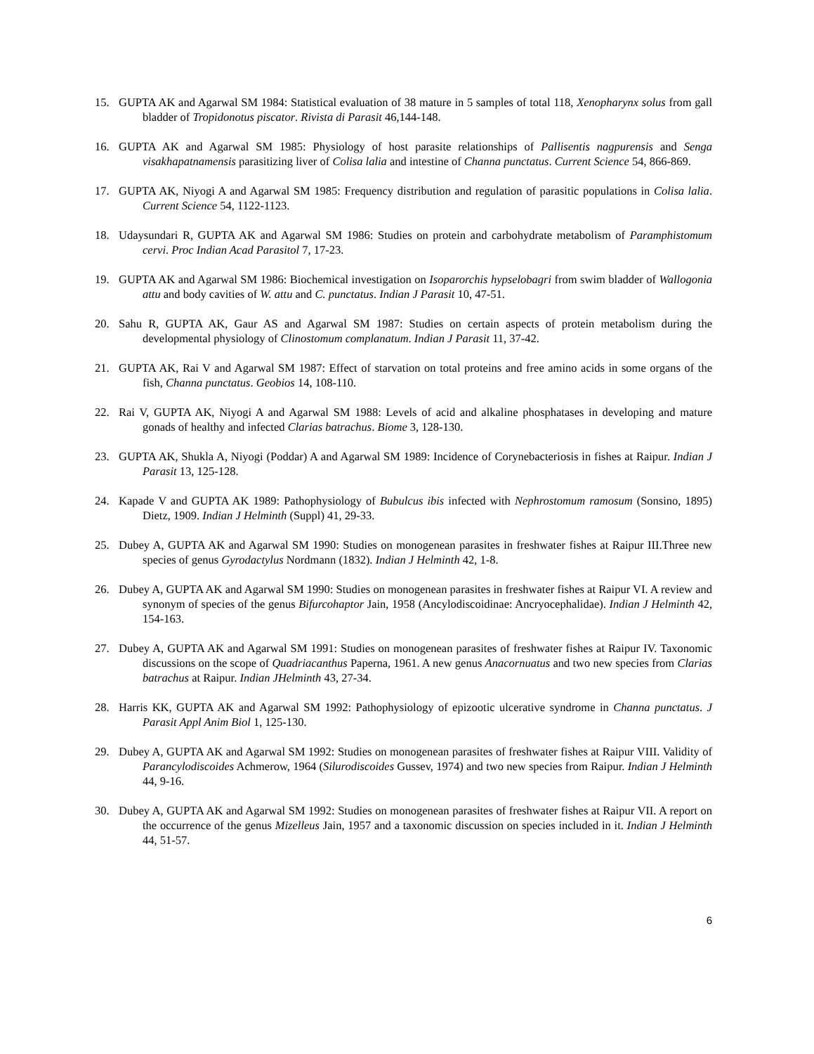15. GUPTA AK and Agarwal SM 1984: Statistical evaluation of 38 mature in 5 samples of total 118, Xenopharynx solus from gall bladder of Tropidonotus piscator. Rivista di Parasit 46,144-148.
16. GUPTA AK and Agarwal SM 1985: Physiology of host parasite relationships of Pallisentis nagpurensis and Senga visakhapatnamensis parasitizing liver of Colisa lalia and intestine of Channa punctatus. Current Science 54, 866-869.
17. GUPTA AK, Niyogi A and Agarwal SM 1985: Frequency distribution and regulation of parasitic populations in Colisa lalia. Current Science 54, 1122-1123.
18. Udaysundari R, GUPTA AK and Agarwal SM 1986: Studies on protein and carbohydrate metabolism of Paramphistomum cervi. Proc Indian Acad Parasitol 7, 17-23.
19. GUPTA AK and Agarwal SM 1986: Biochemical investigation on Isoparorchis hypselobagri from swim bladder of Wallogonia attu and body cavities of W. attu and C. punctatus. Indian J Parasit 10, 47-51.
20. Sahu R, GUPTA AK, Gaur AS and Agarwal SM 1987: Studies on certain aspects of protein metabolism during the developmental physiology of Clinostomum complanatum. Indian J Parasit 11, 37-42.
21. GUPTA AK, Rai V and Agarwal SM 1987: Effect of starvation on total proteins and free amino acids in some organs of the fish, Channa punctatus. Geobios 14, 108-110.
22. Rai V, GUPTA AK, Niyogi A and Agarwal SM 1988: Levels of acid and alkaline phosphatases in developing and mature gonads of healthy and infected Clarias batrachus. Biome 3, 128-130.
23. GUPTA AK, Shukla A, Niyogi (Poddar) A and Agarwal SM 1989: Incidence of Corynebacteriosis in fishes at Raipur. Indian J Parasit 13, 125-128.
24. Kapade V and GUPTA AK 1989: Pathophysiology of Bubulcus ibis infected with Nephrostomum ramosum (Sonsino, 1895) Dietz, 1909. Indian J Helminth (Suppl) 41, 29-33.
25. Dubey A, GUPTA AK and Agarwal SM 1990: Studies on monogenean parasites in freshwater fishes at Raipur III.Three new species of genus Gyrodactylus Nordmann (1832). Indian J Helminth 42, 1-8.
26. Dubey A, GUPTA AK and Agarwal SM 1990: Studies on monogenean parasites in freshwater fishes at Raipur VI. A review and synonym of species of the genus Bifurcohaptor Jain, 1958 (Ancylodiscoidinae: Ancryocephalidae). Indian J Helminth 42, 154-163.
27. Dubey A, GUPTA AK and Agarwal SM 1991: Studies on monogenean parasites of freshwater fishes at Raipur IV. Taxonomic discussions on the scope of Quadriacanthus Paperna, 1961. A new genus Anacornuatus and two new species from Clarias batrachus at Raipur. Indian JHelminth 43, 27-34.
28. Harris KK, GUPTA AK and Agarwal SM 1992: Pathophysiology of epizootic ulcerative syndrome in Channa punctatus. J Parasit Appl Anim Biol 1, 125-130.
29. Dubey A, GUPTA AK and Agarwal SM 1992: Studies on monogenean parasites of freshwater fishes at Raipur VIII. Validity of Parancylodiscoides Achmerow, 1964 (Silurodiscoides Gussev, 1974) and two new species from Raipur. Indian J Helminth 44, 9-16.
30. Dubey A, GUPTA AK and Agarwal SM 1992: Studies on monogenean parasites of freshwater fishes at Raipur VII. A report on the occurrence of the genus Mizelleus Jain, 1957 and a taxonomic discussion on species included in it. Indian J Helminth 44, 51-57.
6